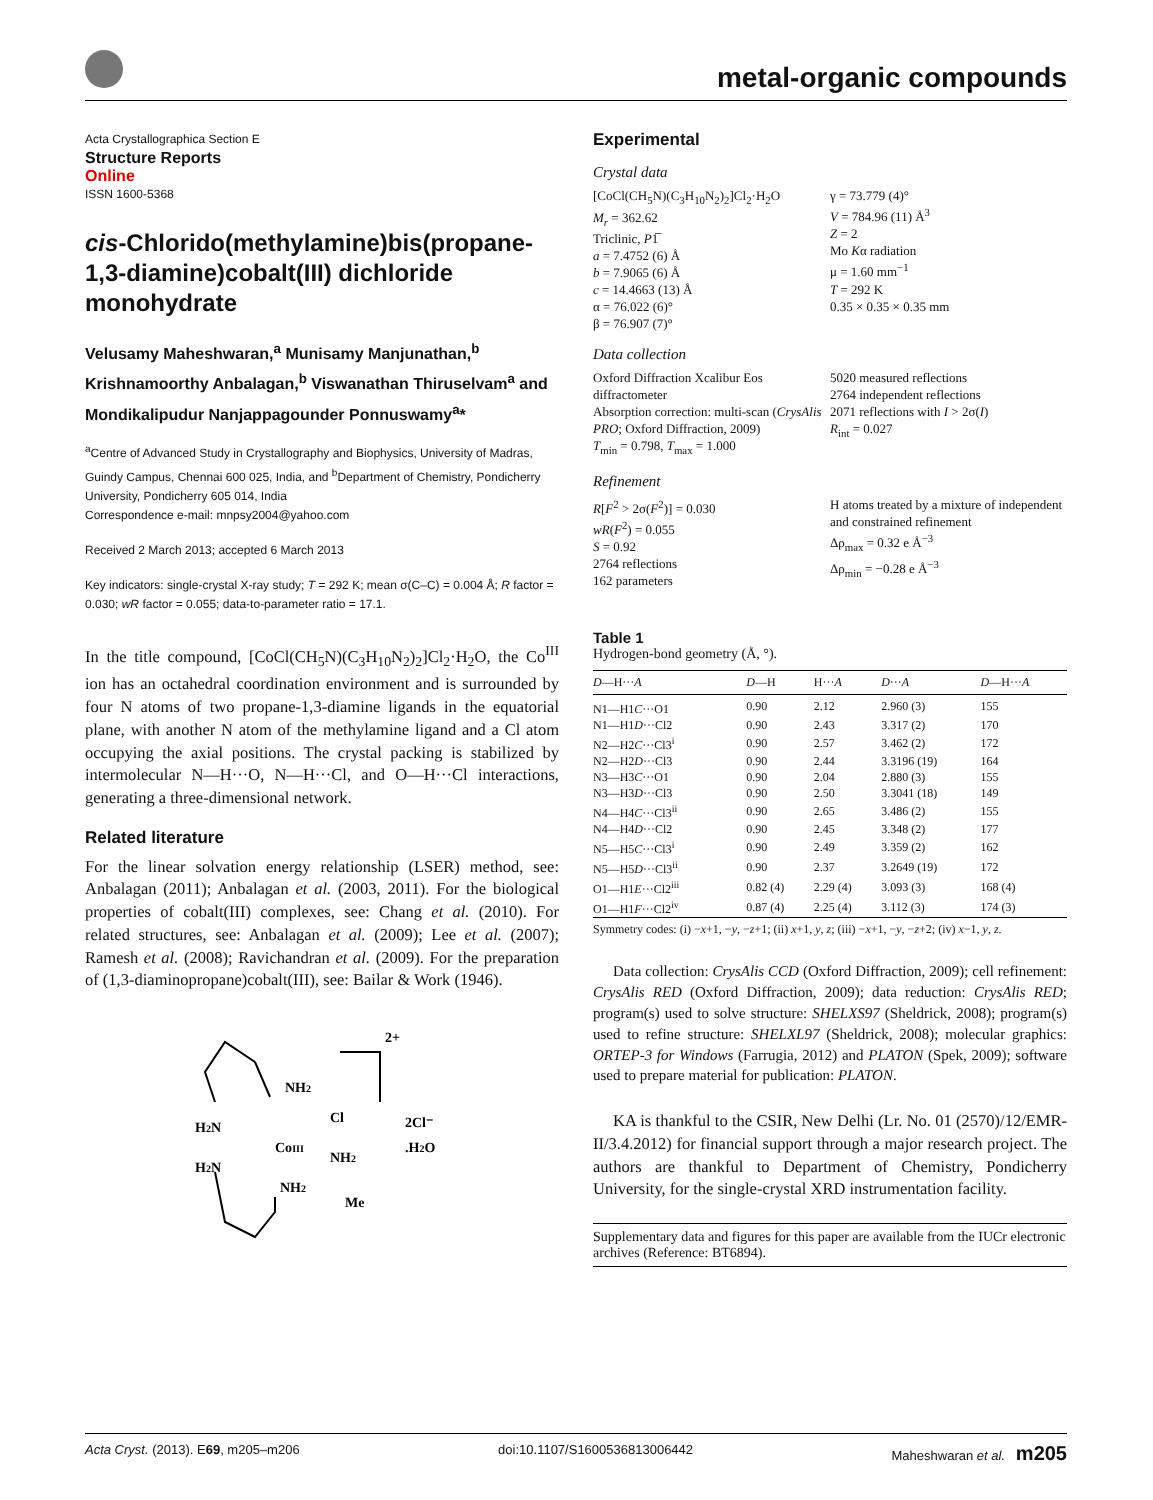metal-organic compounds
Acta Crystallographica Section E
Structure Reports
Online
ISSN 1600-5368
cis-Chlorido(methylamine)bis(propane-1,3-diamine)cobalt(III) dichloride monohydrate
Velusamy Maheshwaran,<sup>a</sup> Munisamy Manjunathan,<sup>b</sup> Krishnamoorthy Anbalagan,<sup>b</sup> Viswanathan Thiruselvam<sup>a</sup> and Mondikalipudur Nanjappagounder Ponnuswamy<sup>a</sup>*
<sup>a</sup> Centre of Advanced Study in Crystallography and Biophysics, University of Madras, Guindy Campus, Chennai 600 025, India, and <sup>b</sup>Department of Chemistry, Pondicherry University, Pondicherry 605 014, India
Correspondence e-mail: mnpsy2004@yahoo.com
Received 2 March 2013; accepted 6 March 2013
Key indicators: single-crystal X-ray study; T = 292 K; mean σ(C–C) = 0.004 Å; R factor = 0.030; wR factor = 0.055; data-to-parameter ratio = 17.1.
In the title compound, [CoCl(CH<sub>5</sub>N)(C<sub>3</sub>H<sub>10</sub>N<sub>2</sub>)<sub>2</sub>]Cl<sub>2</sub>·H<sub>2</sub>O, the Co<sup>III</sup> ion has an octahedral coordination environment and is surrounded by four N atoms of two propane-1,3-diamine ligands in the equatorial plane, with another N atom of the methylamine ligand and a Cl atom occupying the axial positions. The crystal packing is stabilized by intermolecular N—H···O, N—H···Cl, and O—H···Cl interactions, generating a three-dimensional network.
Related literature
For the linear solvation energy relationship (LSER) method, see: Anbalagan (2011); Anbalagan et al. (2003, 2011). For the biological properties of cobalt(III) complexes, see: Chang et al. (2010). For related structures, see: Anbalagan et al. (2009); Lee et al. (2007); Ramesh et al. (2008); Ravichandran et al. (2009). For the preparation of (1,3-diaminopropane)cobalt(III), see: Bailar & Work (1946).
NH2
Cl
H2N
CoIII
NH2
H2N
NH2
Me
2+
2Cl⁻
.H2O
Experimental
Crystal data
[CoCl(CH<sub>5</sub>N)(C<sub>3</sub>H<sub>10</sub>N<sub>2</sub>)<sub>2</sub>]Cl<sub>2</sub>·H<sub>2</sub>O
M<sub>r</sub> = 362.62
Triclinic, P1̅
a = 7.4752 (6) Å
b = 7.9065 (6) Å
c = 14.4663 (13) Å
α = 76.022 (6)°
β = 76.907 (7)°
γ = 73.779 (4)°
V = 784.96 (11) Å<sup>3</sup>
Z = 2
Mo Kα radiation
μ = 1.60 mm<sup>−1</sup>
T = 292 K
0.35 × 0.35 × 0.35 mm
Data collection
Oxford Diffraction Xcalibur Eos diffractometer
Absorption correction: multi-scan (CrysAlis PRO; Oxford Diffraction, 2009)
T<sub>min</sub> = 0.798, T<sub>max</sub> = 1.000
5020 measured reflections
2764 independent reflections
2071 reflections with I > 2σ(I)
R<sub>int</sub> = 0.027
Refinement
R[F<sup>2</sup> > 2σ(F<sup>2</sup>)] = 0.030
wR(F<sup>2</sup>) = 0.055
S = 0.92
2764 reflections
162 parameters
H atoms treated by a mixture of independent and constrained refinement
Δρ<sub>max</sub> = 0.32 e Å<sup>−3</sup>
Δρ<sub>min</sub> = −0.28 e Å<sup>−3</sup>
Table 1
Hydrogen-bond geometry (Å, °).
| D —H··· A | D —H | H··· A | D ··· A | D —H··· A |
| --- | --- | --- | --- | --- |
| N1—H1 C ···O1 | 0.90 | 2.12 | 2.960 (3) | 155 |
| N1—H1 D ···Cl2 | 0.90 | 2.43 | 3.317 (2) | 170 |
| N2—H2 C ···Cl3<sup>i</sup> | 0.90 | 2.57 | 3.462 (2) | 172 |
| N2—H2 D ···Cl3 | 0.90 | 2.44 | 3.3196 (19) | 164 |
| N3—H3 C ···O1 | 0.90 | 2.04 | 2.880 (3) | 155 |
| N3—H3 D ···Cl3 | 0.90 | 2.50 | 3.3041 (18) | 149 |
| N4—H4 C ···Cl3<sup>ii</sup> | 0.90 | 2.65 | 3.486 (2) | 155 |
| N4—H4 D ···Cl2 | 0.90 | 2.45 | 3.348 (2) | 177 |
| N5—H5 C ···Cl3<sup>i</sup> | 0.90 | 2.49 | 3.359 (2) | 162 |
| N5—H5 D ···Cl3<sup>ii</sup> | 0.90 | 2.37 | 3.2649 (19) | 172 |
| O1—H1 E ···Cl2<sup>iii</sup> | 0.82 (4) | 2.29 (4) | 3.093 (3) | 168 (4) |
| O1—H1 F ···Cl2<sup>iv</sup> | 0.87 (4) | 2.25 (4) | 3.112 (3) | 174 (3) |
Symmetry codes: (i) −x+1, −y, −z+1; (ii) x+1, y, z; (iii) −x+1, −y, −z+2; (iv) x−1, y, z.
Data collection: CrysAlis CCD (Oxford Diffraction, 2009); cell refinement: CrysAlis RED (Oxford Diffraction, 2009); data reduction: CrysAlis RED; program(s) used to solve structure: SHELXS97 (Sheldrick, 2008); program(s) used to refine structure: SHELXL97 (Sheldrick, 2008); molecular graphics: ORTEP-3 for Windows (Farrugia, 2012) and PLATON (Spek, 2009); software used to prepare material for publication: PLATON.
KA is thankful to the CSIR, New Delhi (Lr. No. 01 (2570)/12/EMR-II/3.4.2012) for financial support through a major research project. The authors are thankful to Department of Chemistry, Pondicherry University, for the single-crystal XRD instrumentation facility.
Supplementary data and figures for this paper are available from the IUCr electronic archives (Reference: BT6894).
Acta Cryst. (2013). E69, m205–m206 doi:10.1107/S1600536813006442 Maheshwaran et al. m205